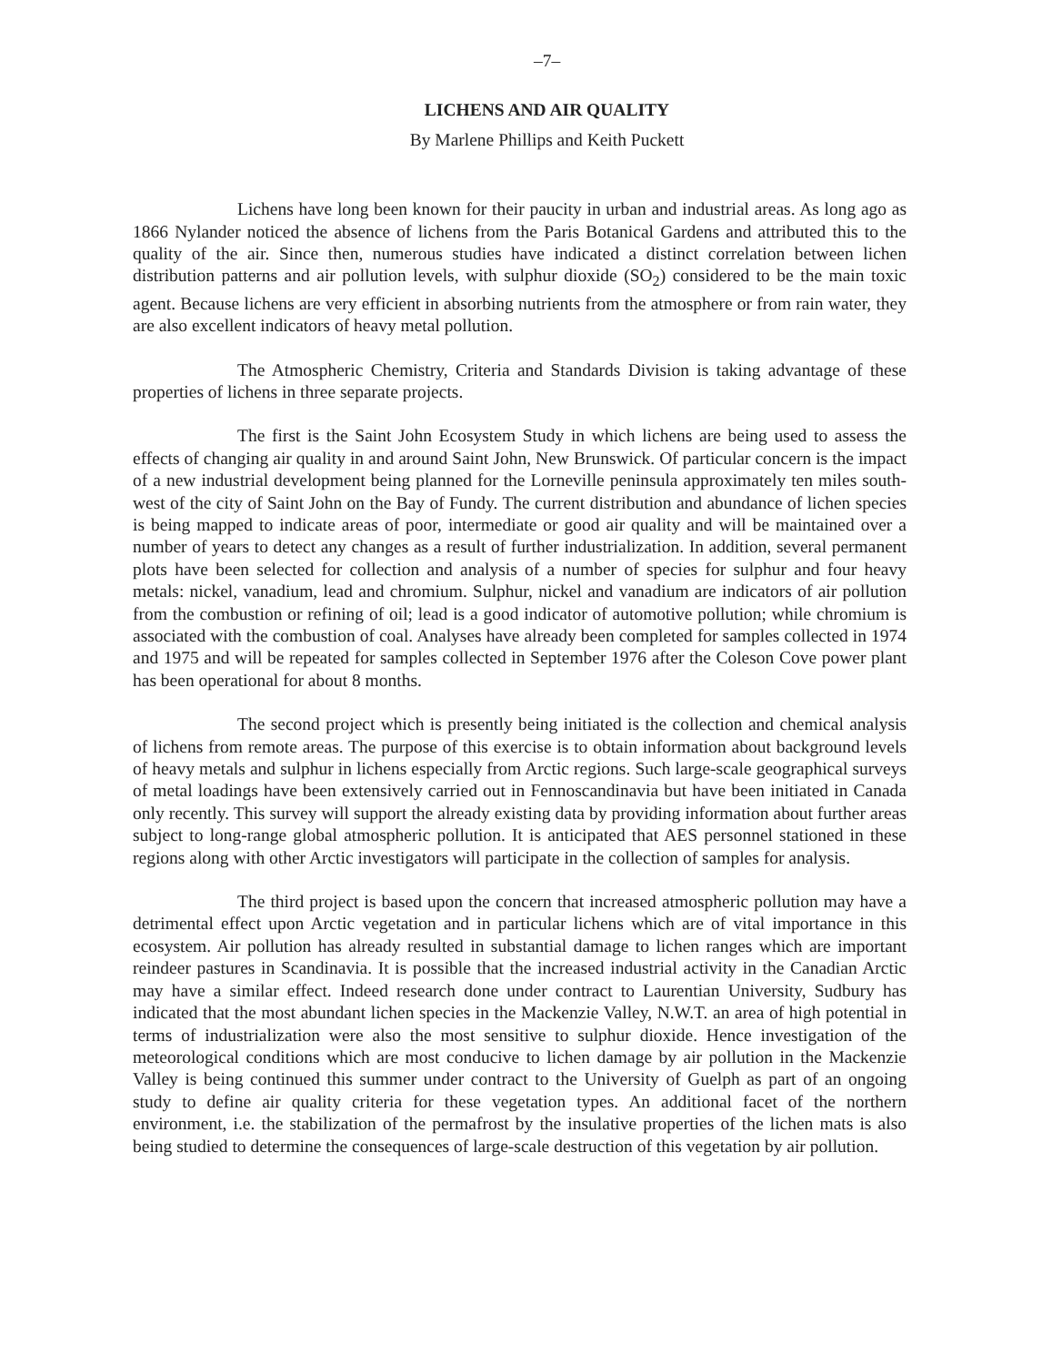–7–
LICHENS AND AIR QUALITY
By Marlene Phillips and Keith Puckett
Lichens have long been known for their paucity in urban and industrial areas. As long ago as 1866 Nylander noticed the absence of lichens from the Paris Botanical Gardens and attributed this to the quality of the air. Since then, numerous studies have indicated a distinct correlation between lichen distribution patterns and air pollution levels, with sulphur dioxide (SO<sub>2</sub>) considered to be the main toxic agent. Because lichens are very efficient in absorbing nutrients from the atmosphere or from rain water, they are also excellent indicators of heavy metal pollution.
The Atmospheric Chemistry, Criteria and Standards Division is taking advantage of these properties of lichens in three separate projects.
The first is the Saint John Ecosystem Study in which lichens are being used to assess the effects of changing air quality in and around Saint John, New Brunswick. Of particular concern is the impact of a new industrial development being planned for the Lorneville peninsula approximately ten miles south-west of the city of Saint John on the Bay of Fundy. The current distribution and abundance of lichen species is being mapped to indicate areas of poor, intermediate or good air quality and will be maintained over a number of years to detect any changes as a result of further industrialization. In addition, several permanent plots have been selected for collection and analysis of a number of species for sulphur and four heavy metals: nickel, vanadium, lead and chromium. Sulphur, nickel and vanadium are indicators of air pollution from the combustion or refining of oil; lead is a good indicator of automotive pollution; while chromium is associated with the combustion of coal. Analyses have already been completed for samples collected in 1974 and 1975 and will be repeated for samples collected in September 1976 after the Coleson Cove power plant has been operational for about 8 months.
The second project which is presently being initiated is the collection and chemical analysis of lichens from remote areas. The purpose of this exercise is to obtain information about background levels of heavy metals and sulphur in lichens especially from Arctic regions. Such large-scale geographical surveys of metal loadings have been extensively carried out in Fennoscandinavia but have been initiated in Canada only recently. This survey will support the already existing data by providing information about further areas subject to long-range global atmospheric pollution. It is anticipated that AES personnel stationed in these regions along with other Arctic investigators will participate in the collection of samples for analysis.
The third project is based upon the concern that increased atmospheric pollution may have a detrimental effect upon Arctic vegetation and in particular lichens which are of vital importance in this ecosystem. Air pollution has already resulted in substantial damage to lichen ranges which are important reindeer pastures in Scandinavia. It is possible that the increased industrial activity in the Canadian Arctic may have a similar effect. Indeed research done under contract to Laurentian University, Sudbury has indicated that the most abundant lichen species in the Mackenzie Valley, N.W.T. an area of high potential in terms of industrialization were also the most sensitive to sulphur dioxide. Hence investigation of the meteorological conditions which are most conducive to lichen damage by air pollution in the Mackenzie Valley is being continued this summer under contract to the University of Guelph as part of an ongoing study to define air quality criteria for these vegetation types. An additional facet of the northern environment, i.e. the stabilization of the permafrost by the insulative properties of the lichen mats is also being studied to determine the consequences of large-scale destruction of this vegetation by air pollution.